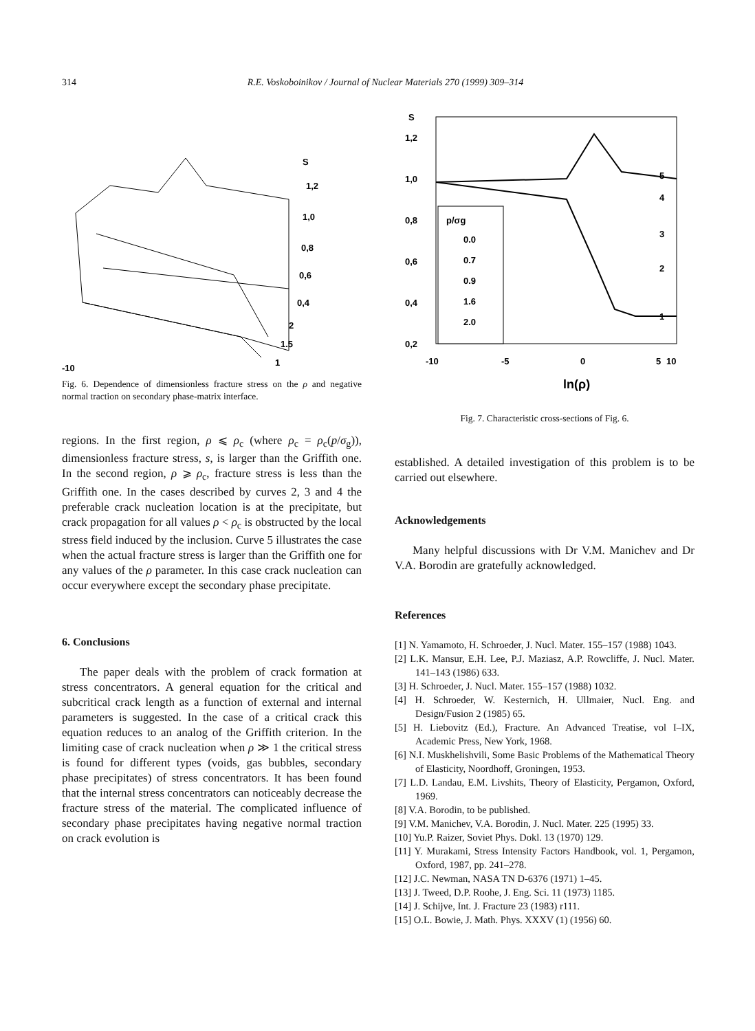314 R.E. Voskoboinikov / Journal of Nuclear Materials 270 (1999) 309–314
S
1,2
1,0
0,8
0,6
0,4
2
1.5
1
-10
Fig. 6. Dependence of dimensionless fracture stress on the ρ and negative normal traction on secondary phase-matrix interface.
regions. In the first region, ρ ⩽ ρ<sub>c</sub> (where ρ<sub>c</sub> = ρ<sub>c</sub>(p/σ<sub>g</sub>)), dimensionless fracture stress, s, is larger than the Griffith one. In the second region, ρ ⩾ ρ<sub>c</sub>, fracture stress is less than the Griffith one. In the cases described by curves 2, 3 and 4 the preferable crack nucleation location is at the precipitate, but crack propagation for all values ρ < ρ<sub>c</sub> is obstructed by the local stress field induced by the inclusion. Curve 5 illustrates the case when the actual fracture stress is larger than the Griffith one for any values of the ρ parameter. In this case crack nucleation can occur everywhere except the secondary phase precipitate.
6. Conclusions
The paper deals with the problem of crack formation at stress concentrators. A general equation for the critical and subcritical crack length as a function of external and internal parameters is suggested. In the case of a critical crack this equation reduces to an analog of the Griffith criterion. In the limiting case of crack nucleation when ρ ≫ 1 the critical stress is found for different types (voids, gas bubbles, secondary phase precipitates) of stress concentrators. It has been found that the internal stress concentrators can noticeably decrease the fracture stress of the material. The complicated influence of secondary phase precipitates having negative normal traction on crack evolution is
S
1,2
1,0
0,8
0,6
0,4
0,2
-10
-5
0
5
10
ln(ρ)
p/σg
0.0
0.7
0.9
1.6
2.0
5
4
3
2
1
Fig. 7. Characteristic cross-sections of Fig. 6.
established. A detailed investigation of this problem is to be carried out elsewhere.
Acknowledgements
Many helpful discussions with Dr V.M. Manichev and Dr V.A. Borodin are gratefully acknowledged.
References
[1] N. Yamamoto, H. Schroeder, J. Nucl. Mater. 155–157 (1988) 1043.
[2] L.K. Mansur, E.H. Lee, P.J. Maziasz, A.P. Rowcliffe, J. Nucl. Mater. 141–143 (1986) 633.
[3] H. Schroeder, J. Nucl. Mater. 155–157 (1988) 1032.
[4] H. Schroeder, W. Kesternich, H. Ullmaier, Nucl. Eng. and Design/Fusion 2 (1985) 65.
[5] H. Liebovitz (Ed.), Fracture. An Advanced Treatise, vol I–IX, Academic Press, New York, 1968.
[6] N.I. Muskhelishvili, Some Basic Problems of the Mathematical Theory of Elasticity, Noordhoff, Groningen, 1953.
[7] L.D. Landau, E.M. Livshits, Theory of Elasticity, Pergamon, Oxford, 1969.
[8] V.A. Borodin, to be published.
[9] V.M. Manichev, V.A. Borodin, J. Nucl. Mater. 225 (1995) 33.
[10] Yu.P. Raizer, Soviet Phys. Dokl. 13 (1970) 129.
[11] Y. Murakami, Stress Intensity Factors Handbook, vol. 1, Pergamon, Oxford, 1987, pp. 241–278.
[12] J.C. Newman, NASA TN D-6376 (1971) 1–45.
[13] J. Tweed, D.P. Roohe, J. Eng. Sci. 11 (1973) 1185.
[14] J. Schijve, Int. J. Fracture 23 (1983) r111.
[15] O.L. Bowie, J. Math. Phys. XXXV (1) (1956) 60.